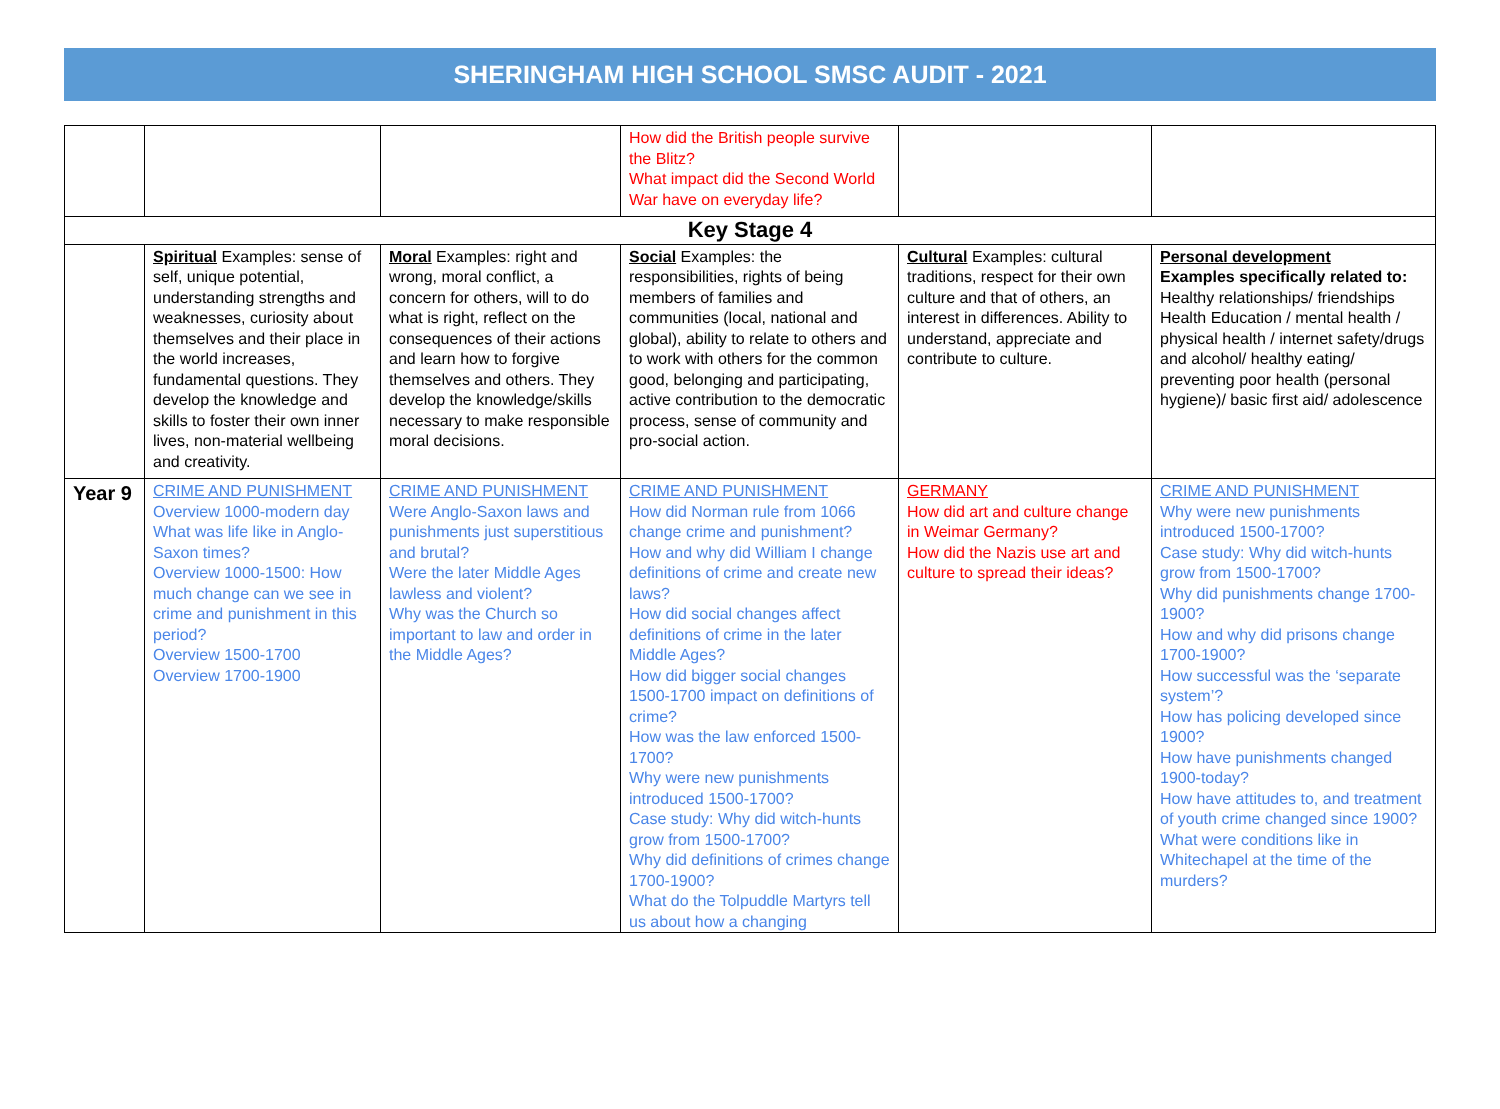SHERINGHAM HIGH SCHOOL SMSC AUDIT - 2021
| | | | How did the British people survive the Blitz? What impact did the Second World War have on everyday life? | | |
| Key Stage 4 | | | | | |
| | Spiritual Examples: sense of self, unique potential, understanding strengths and weaknesses, curiosity about themselves and their place in the world increases, fundamental questions. They develop the knowledge and skills to foster their own inner lives, non-material wellbeing and creativity. | Moral Examples: right and wrong, moral conflict, a concern for others, will to do what is right, reflect on the consequences of their actions and learn how to forgive themselves and others. They develop the knowledge/skills necessary to make responsible moral decisions. | Social Examples: the responsibilities, rights of being members of families and communities (local, national and global), ability to relate to others and to work with others for the common good, belonging and participating, active contribution to the democratic process, sense of community and pro-social action. | Cultural Examples: cultural traditions, respect for their own culture and that of others, an interest in differences. Ability to understand, appreciate and contribute to culture. | Personal development Examples specifically related to: Healthy relationships/ friendships Health Education / mental health / physical health / internet safety/drugs and alcohol/ healthy eating/ preventing poor health (personal hygiene)/ basic first aid/ adolescence |
| Year 9 | CRIME AND PUNISHMENT Overview 1000-modern day What was life like in Anglo-Saxon times? Overview 1000-1500: How much change can we see in crime and punishment in this period? Overview 1500-1700 Overview 1700-1900 | CRIME AND PUNISHMENT Were Anglo-Saxon laws and punishments just superstitious and brutal? Were the later Middle Ages lawless and violent? Why was the Church so important to law and order in the Middle Ages? | CRIME AND PUNISHMENT How did Norman rule from 1066 change crime and punishment? How and why did William I change definitions of crime and create new laws? How did social changes affect definitions of crime in the later Middle Ages? How did bigger social changes 1500-1700 impact on definitions of crime? How was the law enforced 1500-1700? Why were new punishments introduced 1500-1700? Case study: Why did witch-hunts grow from 1500-1700? Why did definitions of crimes change 1700-1900? What do the Tolpuddle Martyrs tell us about how a changing | GERMANY How did art and culture change in Weimar Germany? How did the Nazis use art and culture to spread their ideas? | CRIME AND PUNISHMENT Why were new punishments introduced 1500-1700? Case study: Why did witch-hunts grow from 1500-1700? Why did punishments change 1700-1900? How and why did prisons change 1700-1900? How successful was the ‘separate system’? How has policing developed since 1900? How have punishments changed 1900-today? How have attitudes to, and treatment of youth crime changed since 1900? What were conditions like in Whitechapel at the time of the murders? |